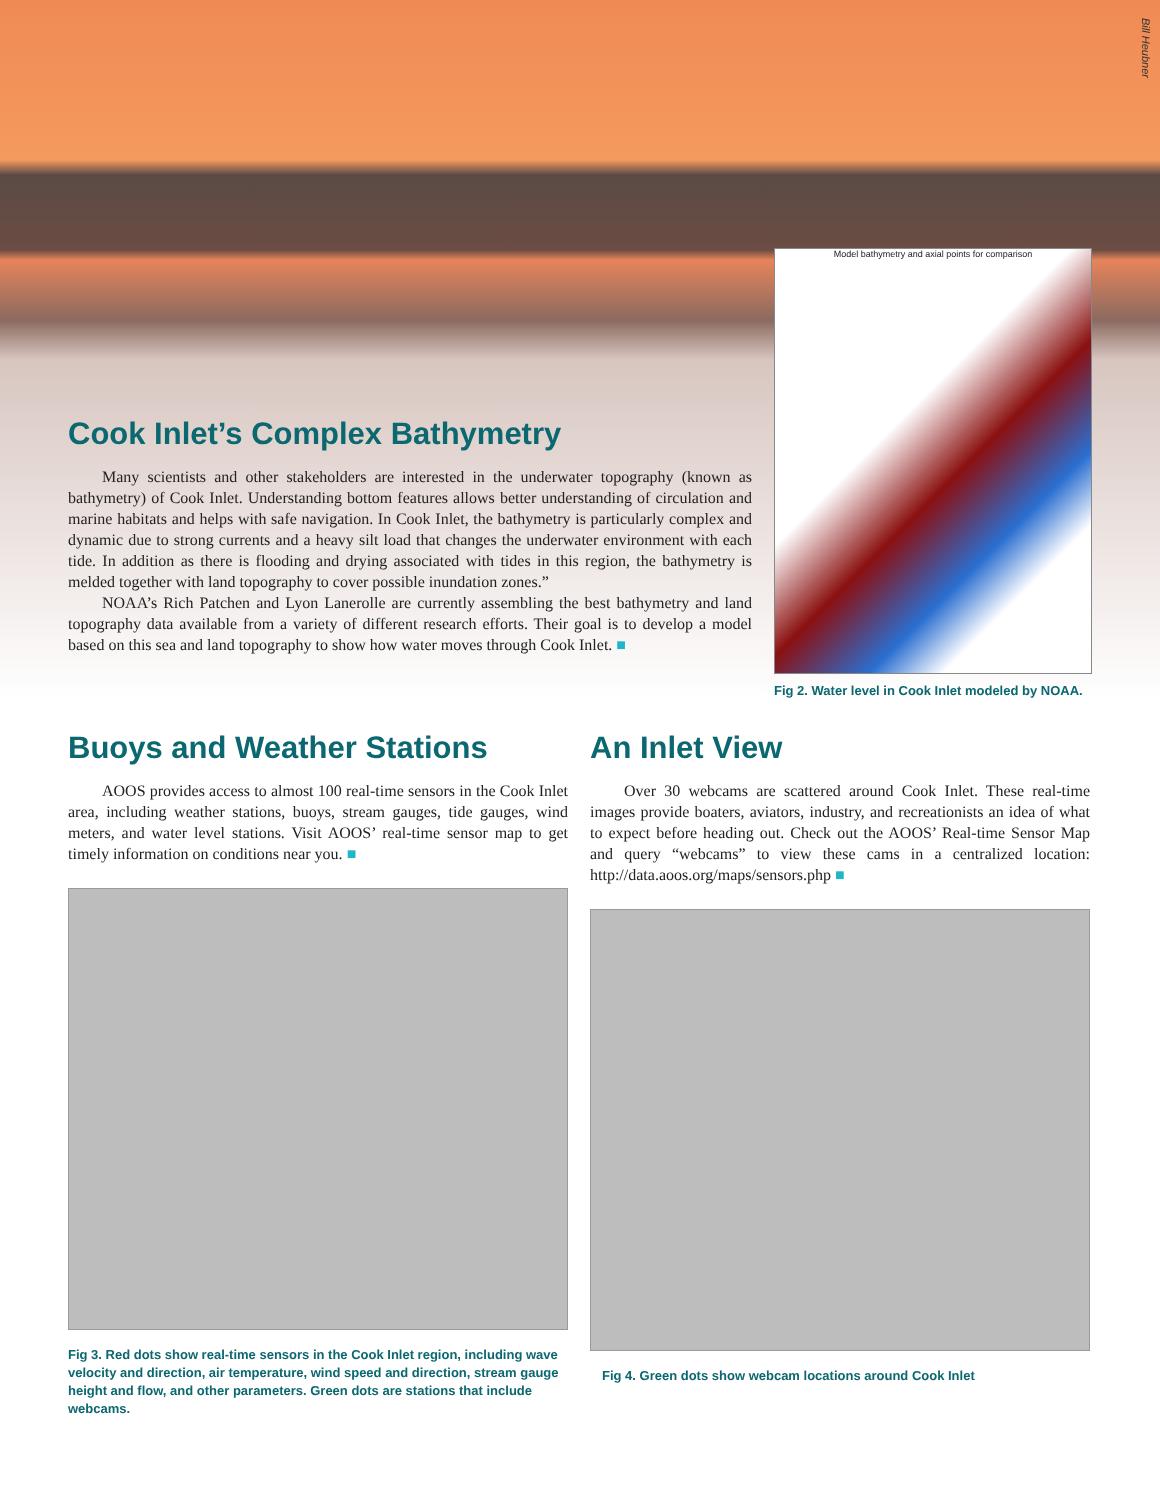Bill Heubner
Cook Inlet’s Complex Bathymetry
Many scientists and other stakeholders are interested in the underwater topography (known as bathymetry) of Cook Inlet. Understanding bottom features allows better understanding of circulation and marine habitats and helps with safe navigation. In Cook Inlet, the bathymetry is particularly complex and dynamic due to strong currents and a heavy silt load that changes the underwater environment with each tide. In addition as there is flooding and drying associated with tides in this region, the bathymetry is melded together with land topography to cover possible inundation zones.”
NOAA’s Rich Patchen and Lyon Lanerolle are currently assembling the best bathymetry and land topography data available from a variety of different research efforts. Their goal is to develop a model based on this sea and land topography to show how water moves through Cook Inlet. ■
Model bathymetry and axial points for comparison
Fig 2. Water level in Cook Inlet modeled by NOAA.
Buoys and Weather Stations
AOOS provides access to almost 100 real-time sensors in the Cook Inlet area, including weather stations, buoys, stream gauges, tide gauges, wind meters, and water level stations. Visit AOOS’ real-time sensor map to get timely information on conditions near you. ■
Fig 3. Red dots show real-time sensors in the Cook Inlet region, including wave velocity and direction, air temperature, wind speed and direction, stream gauge height and flow, and other parameters. Green dots are stations that include webcams.
An Inlet View
Over 30 webcams are scattered around Cook Inlet. These real-time images provide boaters, aviators, industry, and recreationists an idea of what to expect before heading out. Check out the AOOS’ Real-time Sensor Map and query “webcams” to view these cams in a centralized location: http://data.aoos.org/maps/sensors.php ■
Fig 4. Green dots show webcam locations around Cook Inlet